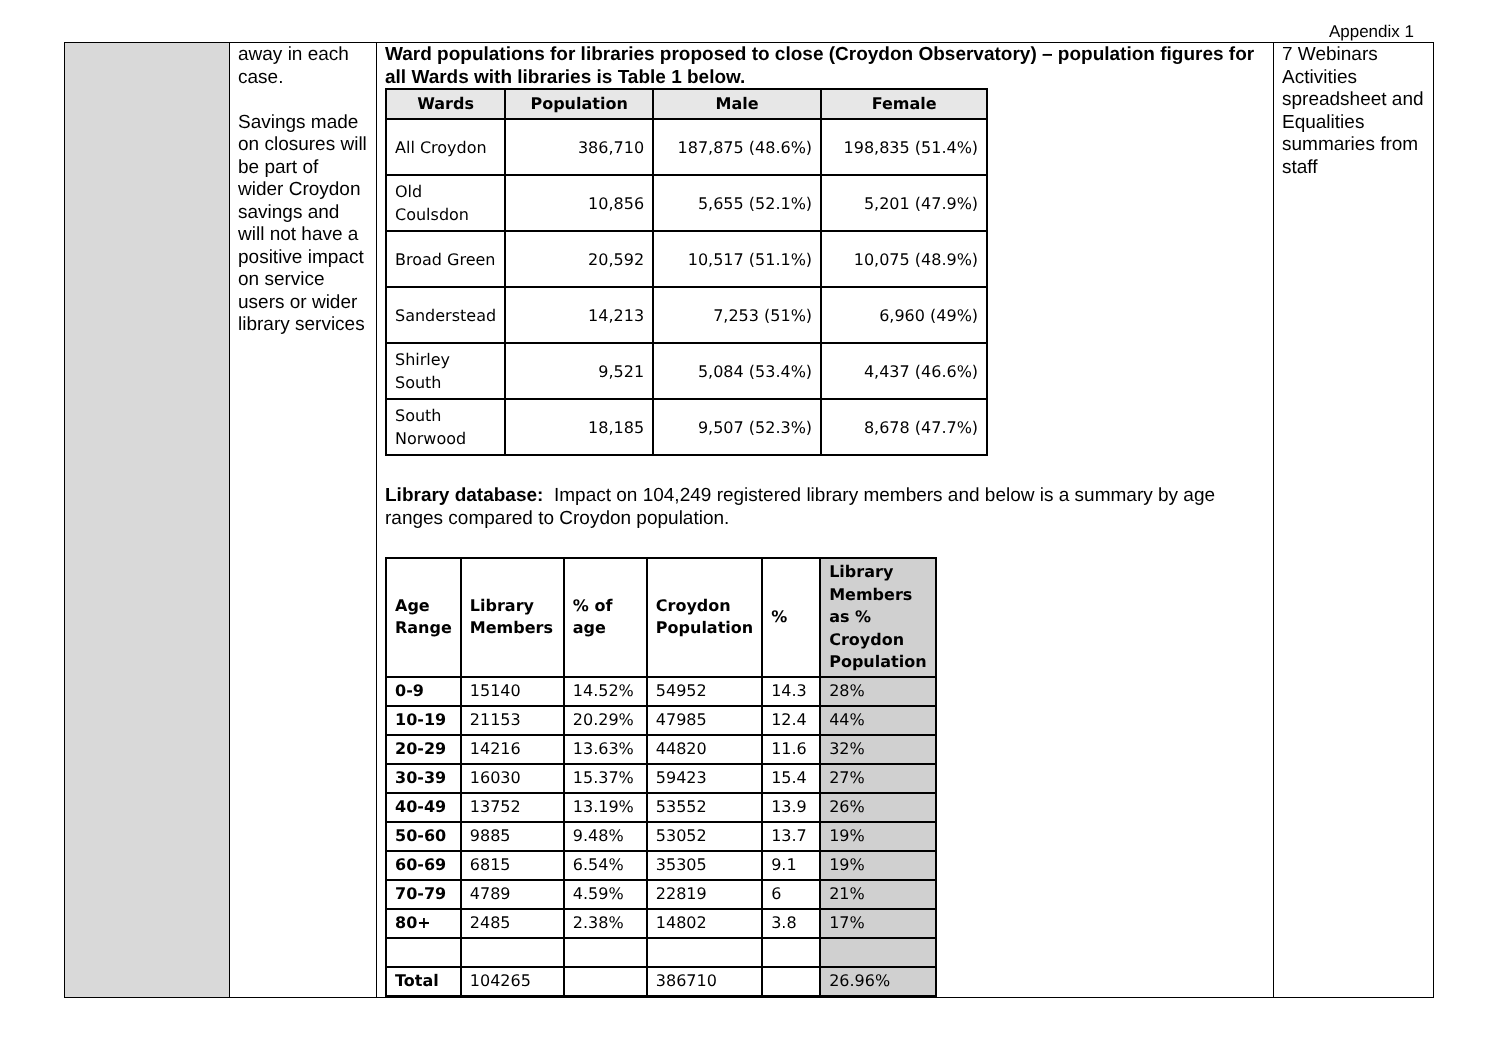Appendix 1
| | away in each case. Savings made on closures will be part of wider Croydon savings and will not have a positive impact on service users or wider library services | Ward populations for libraries proposed to close (Croydon Observatory) – population figures for all Wards with libraries is Table 1 below. / Wards / Population / Male / Female / / --- / --- / --- / --- / / All Croydon / 386,710 / 187,875 (48.6%) / 198,835 (51.4%) / / Old Coulsdon / 10,856 / 5,655 (52.1%) / 5,201 (47.9%) / / Broad Green / 20,592 / 10,517 (51.1%) / 10,075 (48.9%) / / Sanderstead / 14,213 / 7,253 (51%) / 6,960 (49%) / / Shirley South / 9,521 / 5,084 (53.4%) / 4,437 (46.6%) / / South Norwood / 18,185 / 9,507 (52.3%) / 8,678 (47.7%) / Library database: Impact on 104,249 registered library members and below is a summary by age ranges compared to Croydon population. / Age Range / Library Members / % of age / Croydon Population / % / Library Members as % Croydon Population / / --- / --- / --- / --- / --- / --- / / 0-9 / 15140 / 14.52% / 54952 / 14.3 / 28% / / 10-19 / 21153 / 20.29% / 47985 / 12.4 / 44% / / 20-29 / 14216 / 13.63% / 44820 / 11.6 / 32% / / 30-39 / 16030 / 15.37% / 59423 / 15.4 / 27% / / 40-49 / 13752 / 13.19% / 53552 / 13.9 / 26% / / 50-60 / 9885 / 9.48% / 53052 / 13.7 / 19% / / 60-69 / 6815 / 6.54% / 35305 / 9.1 / 19% / / 70-79 / 4789 / 4.59% / 22819 / 6 / 21% / / 80+ / 2485 / 2.38% / 14802 / 3.8 / 17% / / Total / 104265 / / 386710 / / 26.96% / | 7 Webinars Activities spreadsheet and Equalities summaries from staff |